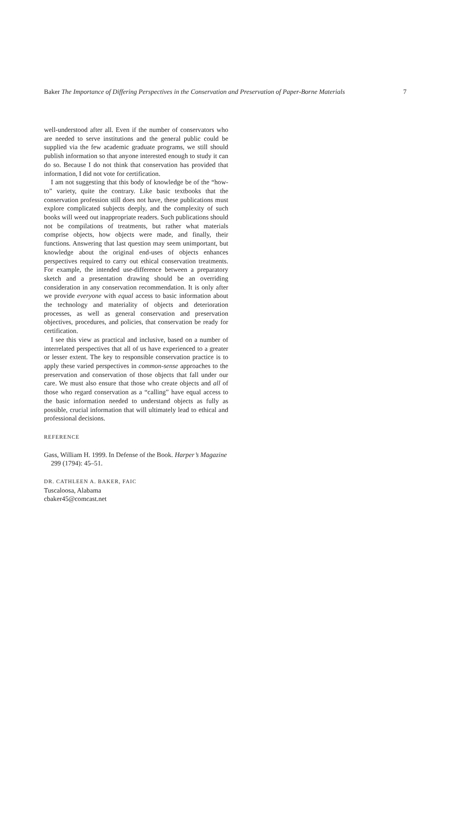Baker The Importance of Differing Perspectives in the Conservation and Preservation of Paper-Borne Materials 7
well-understood after all. Even if the number of conservators who are needed to serve institutions and the general public could be supplied via the few academic graduate programs, we still should publish information so that anyone interested enough to study it can do so. Because I do not think that conservation has provided that information, I did not vote for certification.
I am not suggesting that this body of knowledge be of the “how-to” variety, quite the contrary. Like basic textbooks that the conservation profession still does not have, these publications must explore complicated subjects deeply, and the complexity of such books will weed out inappropriate readers. Such publications should not be compilations of treatments, but rather what materials comprise objects, how objects were made, and finally, their functions. Answering that last question may seem unimportant, but knowledge about the original end-uses of objects enhances perspectives required to carry out ethical conservation treatments. For example, the intended use-difference between a preparatory sketch and a presentation drawing should be an overriding consideration in any conservation recommendation. It is only after we provide everyone with equal access to basic information about the technology and materiality of objects and deterioration processes, as well as general conservation and preservation objectives, procedures, and policies, that conservation be ready for certification.
I see this view as practical and inclusive, based on a number of interrelated perspectives that all of us have experienced to a greater or lesser extent. The key to responsible conservation practice is to apply these varied perspectives in common-sense approaches to the preservation and conservation of those objects that fall under our care. We must also ensure that those who create objects and all of those who regard conservation as a “calling” have equal access to the basic information needed to understand objects as fully as possible, crucial information that will ultimately lead to ethical and professional decisions.
REFERENCE
Gass, William H. 1999. In Defense of the Book. Harper’s Magazine 299 (1794): 45–51.
DR. CATHLEEN A. BAKER, FAIC
Tuscaloosa, Alabama
cbaker45@comcast.net